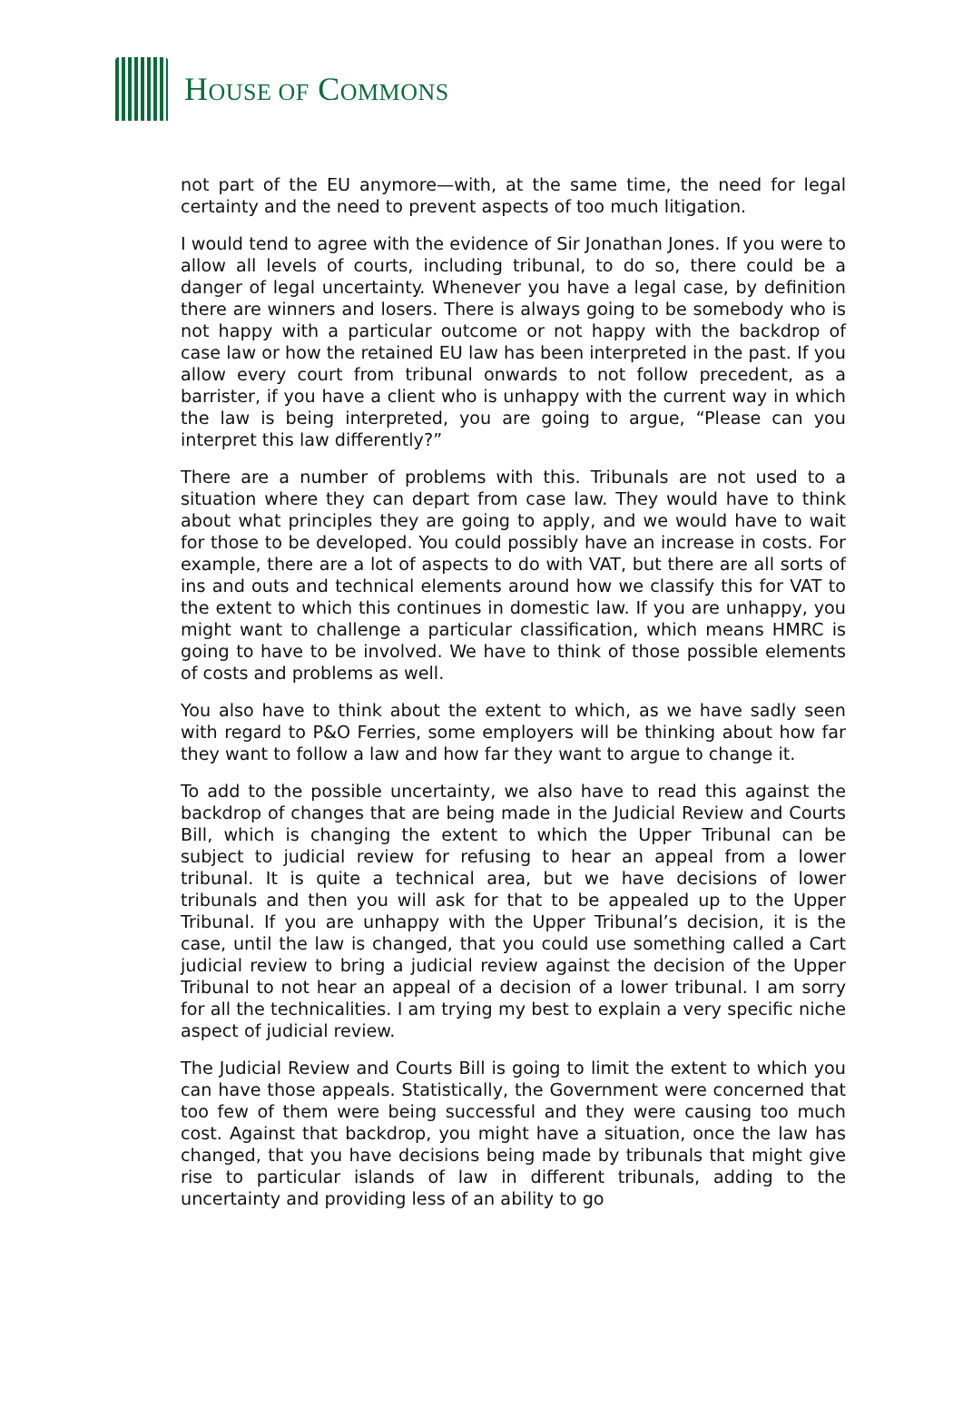HOUSE OF COMMONS
not part of the EU anymore—with, at the same time, the need for legal certainty and the need to prevent aspects of too much litigation.
I would tend to agree with the evidence of Sir Jonathan Jones. If you were to allow all levels of courts, including tribunal, to do so, there could be a danger of legal uncertainty. Whenever you have a legal case, by definition there are winners and losers. There is always going to be somebody who is not happy with a particular outcome or not happy with the backdrop of case law or how the retained EU law has been interpreted in the past. If you allow every court from tribunal onwards to not follow precedent, as a barrister, if you have a client who is unhappy with the current way in which the law is being interpreted, you are going to argue, “Please can you interpret this law differently?”
There are a number of problems with this. Tribunals are not used to a situation where they can depart from case law. They would have to think about what principles they are going to apply, and we would have to wait for those to be developed. You could possibly have an increase in costs. For example, there are a lot of aspects to do with VAT, but there are all sorts of ins and outs and technical elements around how we classify this for VAT to the extent to which this continues in domestic law. If you are unhappy, you might want to challenge a particular classification, which means HMRC is going to have to be involved. We have to think of those possible elements of costs and problems as well.
You also have to think about the extent to which, as we have sadly seen with regard to P&O Ferries, some employers will be thinking about how far they want to follow a law and how far they want to argue to change it.
To add to the possible uncertainty, we also have to read this against the backdrop of changes that are being made in the Judicial Review and Courts Bill, which is changing the extent to which the Upper Tribunal can be subject to judicial review for refusing to hear an appeal from a lower tribunal. It is quite a technical area, but we have decisions of lower tribunals and then you will ask for that to be appealed up to the Upper Tribunal. If you are unhappy with the Upper Tribunal’s decision, it is the case, until the law is changed, that you could use something called a Cart judicial review to bring a judicial review against the decision of the Upper Tribunal to not hear an appeal of a decision of a lower tribunal. I am sorry for all the technicalities. I am trying my best to explain a very specific niche aspect of judicial review.
The Judicial Review and Courts Bill is going to limit the extent to which you can have those appeals. Statistically, the Government were concerned that too few of them were being successful and they were causing too much cost. Against that backdrop, you might have a situation, once the law has changed, that you have decisions being made by tribunals that might give rise to particular islands of law in different tribunals, adding to the uncertainty and providing less of an ability to go